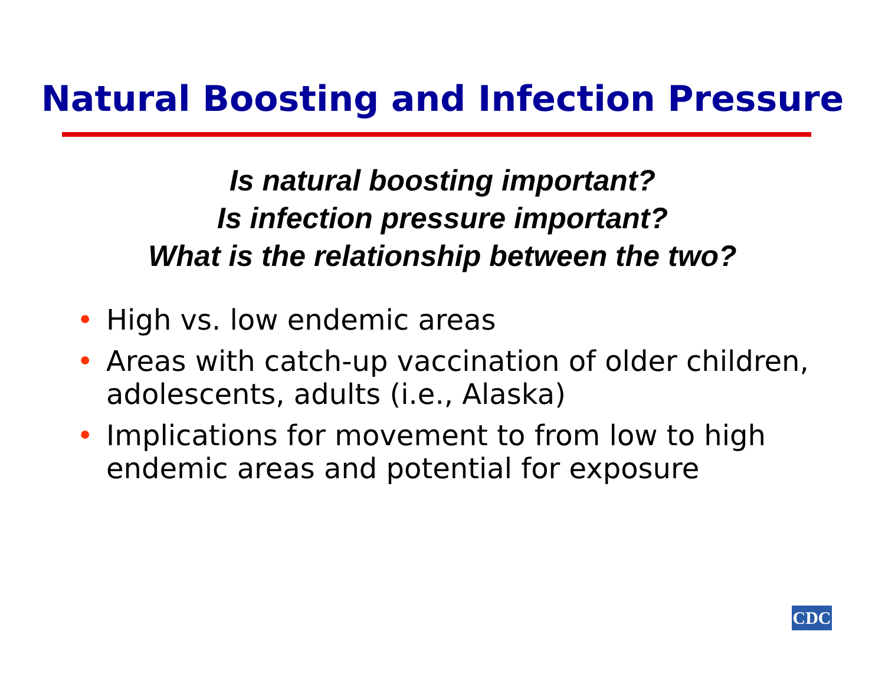Natural Boosting and Infection Pressure
Is natural boosting important?
Is infection pressure important?
What is the relationship between the two?
• High vs. low endemic areas
• Areas with catch-up vaccination of older children, adolescents, adults (i.e., Alaska)
• Implications for movement to from low to high endemic areas and potential for exposure
CDC